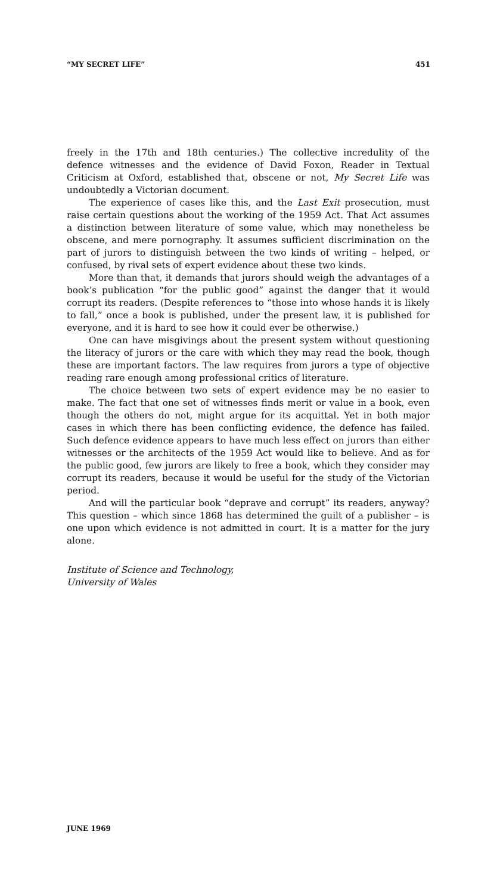“MY SECRET LIFE” 451
freely in the 17th and 18th centuries.) The collective incredulity of the defence witnesses and the evidence of David Foxon, Reader in Textual Criticism at Oxford, established that, obscene or not, My Secret Life was undoubtedly a Victorian document.
The experience of cases like this, and the Last Exit prosecution, must raise certain questions about the working of the 1959 Act. That Act assumes a distinction between literature of some value, which may nonetheless be obscene, and mere pornography. It assumes sufficient discrimination on the part of jurors to distinguish between the two kinds of writing – helped, or confused, by rival sets of expert evidence about these two kinds.
More than that, it demands that jurors should weigh the advantages of a book’s publication “for the public good” against the danger that it would corrupt its readers. (Despite references to “those into whose hands it is likely to fall,” once a book is published, under the present law, it is published for everyone, and it is hard to see how it could ever be otherwise.)
One can have misgivings about the present system without questioning the literacy of jurors or the care with which they may read the book, though these are important factors. The law requires from jurors a type of objective reading rare enough among professional critics of literature.
The choice between two sets of expert evidence may be no easier to make. The fact that one set of witnesses finds merit or value in a book, even though the others do not, might argue for its acquittal. Yet in both major cases in which there has been conflicting evidence, the defence has failed. Such defence evidence appears to have much less effect on jurors than either witnesses or the architects of the 1959 Act would like to believe. And as for the public good, few jurors are likely to free a book, which they consider may corrupt its readers, because it would be useful for the study of the Victorian period.
And will the particular book “deprave and corrupt” its readers, anyway? This question – which since 1868 has determined the guilt of a publisher – is one upon which evidence is not admitted in court. It is a matter for the jury alone.
Institute of Science and Technology,
University of Wales
JUNE 1969